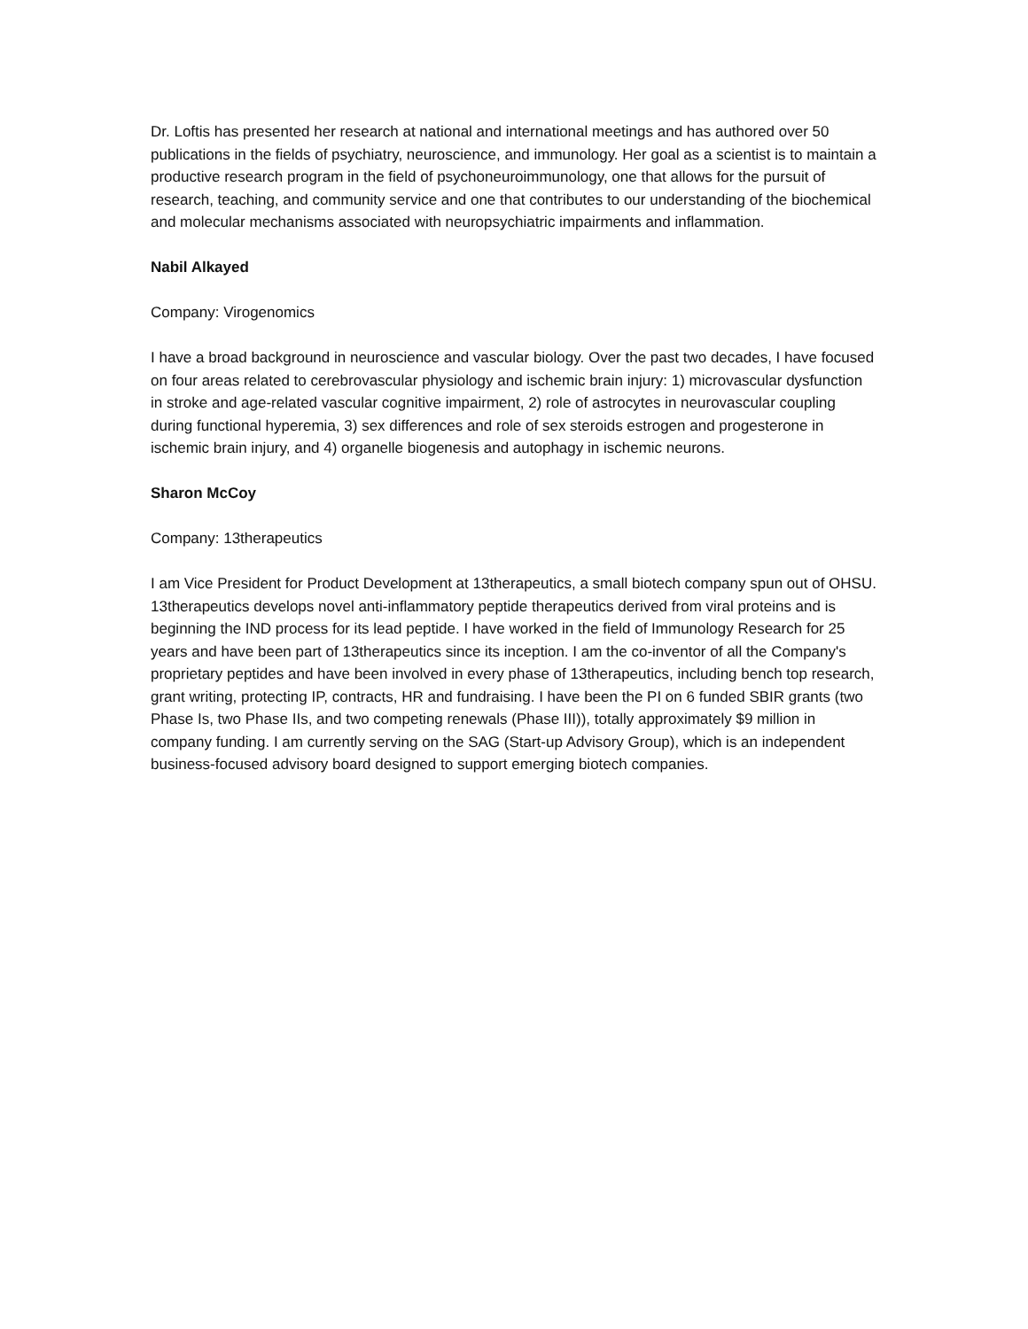Dr. Loftis has presented her research at national and international meetings and has authored over 50 publications in the fields of psychiatry, neuroscience, and immunology. Her goal as a scientist is to maintain a productive research program in the field of psychoneuroimmunology, one that allows for the pursuit of research, teaching, and community service and one that contributes to our understanding of the biochemical and molecular mechanisms associated with neuropsychiatric impairments and inflammation.
Nabil Alkayed
Company: Virogenomics
I have a broad background in neuroscience and vascular biology. Over the past two decades, I have focused on four areas related to cerebrovascular physiology and ischemic brain injury: 1) microvascular dysfunction in stroke and age-related vascular cognitive impairment, 2) role of astrocytes in neurovascular coupling during functional hyperemia, 3) sex differences and role of sex steroids estrogen and progesterone in ischemic brain injury, and 4) organelle biogenesis and autophagy in ischemic neurons.
Sharon McCoy
Company: 13therapeutics
I am Vice President for Product Development at 13therapeutics, a small biotech company spun out of OHSU. 13therapeutics develops novel anti-inflammatory peptide therapeutics derived from viral proteins and is beginning the IND process for its lead peptide. I have worked in the field of Immunology Research for 25 years and have been part of 13therapeutics since its inception. I am the co-inventor of all the Company's proprietary peptides and have been involved in every phase of 13therapeutics, including bench top research, grant writing, protecting IP, contracts, HR and fundraising. I have been the PI on 6 funded SBIR grants (two Phase Is, two Phase IIs, and two competing renewals (Phase III)), totally approximately $9 million in company funding. I am currently serving on the SAG (Start-up Advisory Group), which is an independent business-focused advisory board designed to support emerging biotech companies.